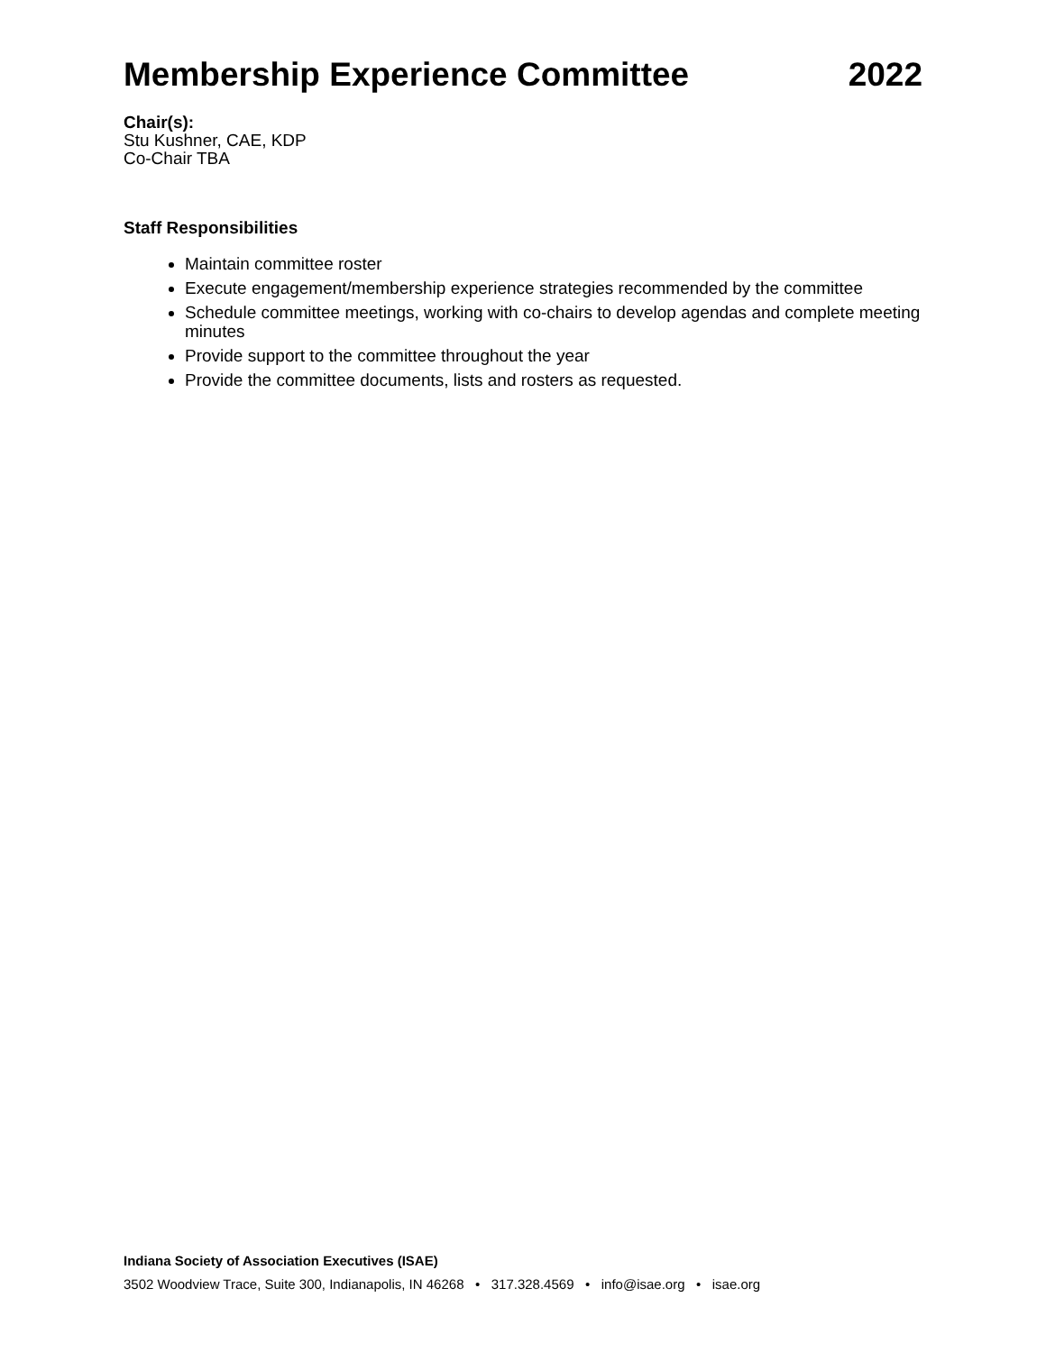Membership Experience Committee 2022
Chair(s):
Stu Kushner, CAE, KDP
Co-Chair TBA
Staff Responsibilities
Maintain committee roster
Execute engagement/membership experience strategies recommended by the committee
Schedule committee meetings, working with co-chairs to develop agendas and complete meeting minutes
Provide support to the committee throughout the year
Provide the committee documents, lists and rosters as requested.
Indiana Society of Association Executives (ISAE)
3502 Woodview Trace, Suite 300, Indianapolis, IN 46268 • 317.328.4569 • info@isae.org • isae.org